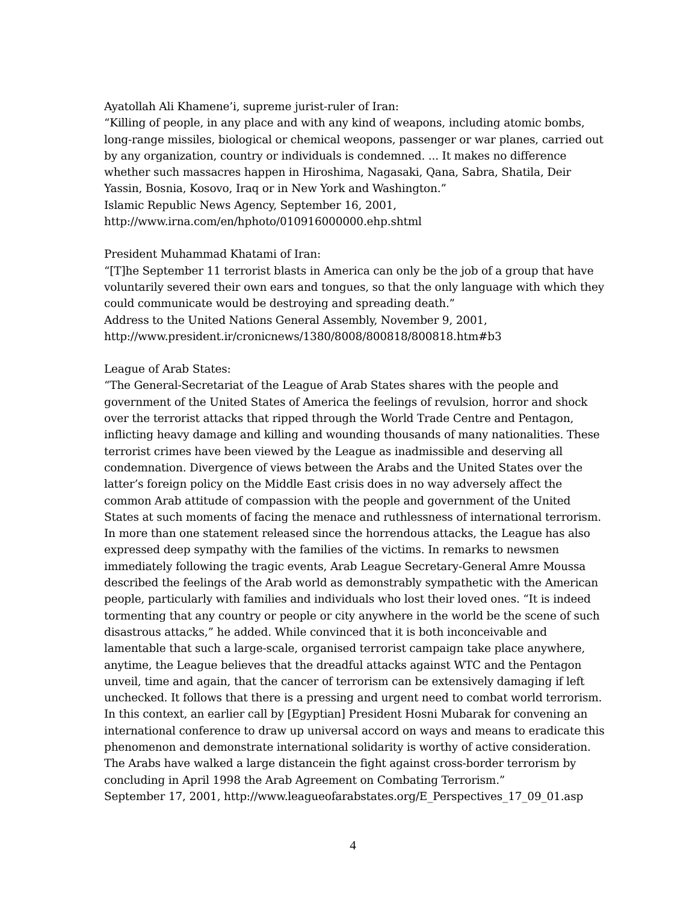Ayatollah Ali Khamene’i, supreme jurist-ruler of Iran:
“Killing of people, in any place and with any kind of weapons, including atomic bombs, long-range missiles, biological or chemical weopons, passenger or war planes, carried out by any organization, country or individuals is condemned. ... It makes no difference whether such massacres happen in Hiroshima, Nagasaki, Qana, Sabra, Shatila, Deir Yassin, Bosnia, Kosovo, Iraq or in New York and Washington.”
Islamic Republic News Agency, September 16, 2001,
http://www.irna.com/en/hphoto/010916000000.ehp.shtml
President Muhammad Khatami of Iran:
“[T]he September 11 terrorist blasts in America can only be the job of a group that have voluntarily severed their own ears and tongues, so that the only language with which they could communicate would be destroying and spreading death.”
Address to the United Nations General Assembly, November 9, 2001,
http://www.president.ir/cronicnews/1380/8008/800818/800818.htm#b3
League of Arab States:
“The General-Secretariat of the League of Arab States shares with the people and government of the United States of America the feelings of revulsion, horror and shock over the terrorist attacks that ripped through the World Trade Centre and Pentagon, inflicting heavy damage and killing and wounding thousands of many nationalities. These terrorist crimes have been viewed by the League as inadmissible and deserving all condemnation. Divergence of views between the Arabs and the United States over the latter’s foreign policy on the Middle East crisis does in no way adversely affect the common Arab attitude of compassion with the people and government of the United States at such moments of facing the menace and ruthlessness of international terrorism. In more than one statement released since the horrendous attacks, the League has also expressed deep sympathy with the families of the victims. In remarks to newsmen immediately following the tragic events, Arab League Secretary-General Amre Moussa described the feelings of the Arab world as demonstrably sympathetic with the American people, particularly with families and individuals who lost their loved ones. “It is indeed tormenting that any country or people or city anywhere in the world be the scene of such disastrous attacks,” he added. While convinced that it is both inconceivable and lamentable that such a large-scale, organised terrorist campaign take place anywhere, anytime, the League believes that the dreadful attacks against WTC and the Pentagon unveil, time and again, that the cancer of terrorism can be extensively damaging if left unchecked. It follows that there is a pressing and urgent need to combat world terrorism. In this context, an earlier call by [Egyptian] President Hosni Mubarak for convening an international conference to draw up universal accord on ways and means to eradicate this phenomenon and demonstrate international solidarity is worthy of active consideration. The Arabs have walked a large distancein the fight against cross-border terrorism by concluding in April 1998 the Arab Agreement on Combating Terrorism.”
September 17, 2001, http://www.leagueofarabstates.org/E_Perspectives_17_09_01.asp
4